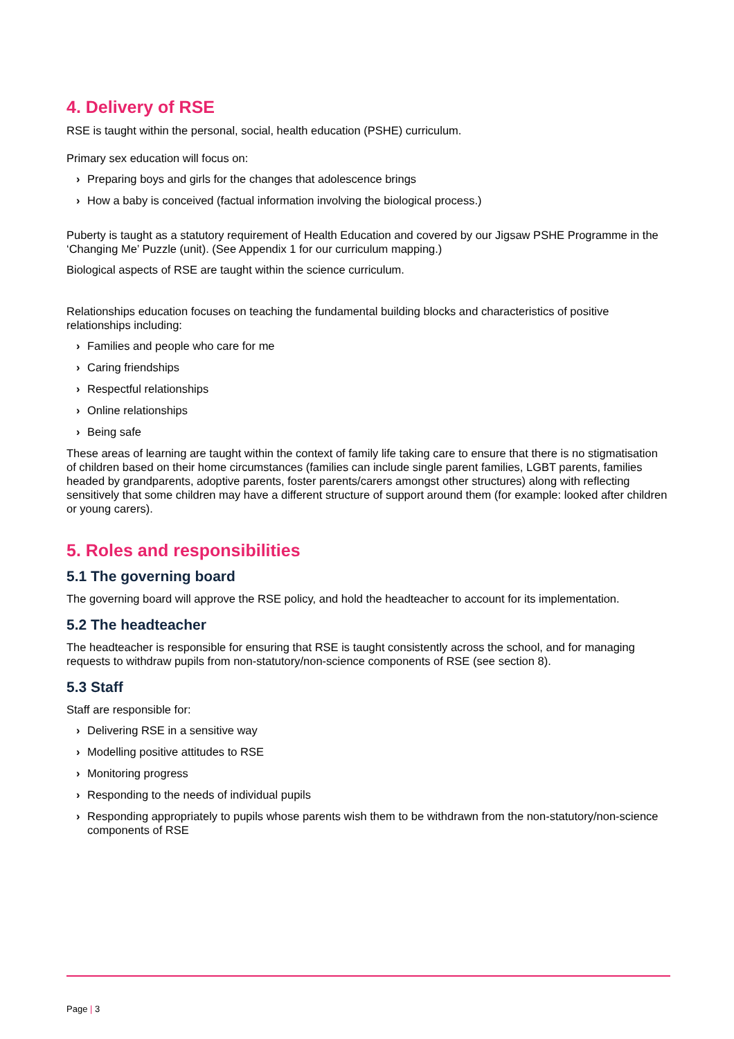4. Delivery of RSE
RSE is taught within the personal, social, health education (PSHE) curriculum.
Primary sex education will focus on:
› Preparing boys and girls for the changes that adolescence brings
› How a baby is conceived (factual information involving the biological process.)
Puberty is taught as a statutory requirement of Health Education and covered by our Jigsaw PSHE Programme in the ‘Changing Me’ Puzzle (unit). (See Appendix 1 for our curriculum mapping.)
Biological aspects of RSE are taught within the science curriculum.
Relationships education focuses on teaching the fundamental building blocks and characteristics of positive relationships including:
› Families and people who care for me
› Caring friendships
› Respectful relationships
› Online relationships
› Being safe
These areas of learning are taught within the context of family life taking care to ensure that there is no stigmatisation of children based on their home circumstances (families can include single parent families, LGBT parents, families headed by grandparents, adoptive parents, foster parents/carers amongst other structures) along with reflecting sensitively that some children may have a different structure of support around them (for example: looked after children or young carers).
5. Roles and responsibilities
5.1 The governing board
The governing board will approve the RSE policy, and hold the headteacher to account for its implementation.
5.2 The headteacher
The headteacher is responsible for ensuring that RSE is taught consistently across the school, and for managing requests to withdraw pupils from non-statutory/non-science components of RSE (see section 8).
5.3 Staff
Staff are responsible for:
› Delivering RSE in a sensitive way
› Modelling positive attitudes to RSE
› Monitoring progress
› Responding to the needs of individual pupils
› Responding appropriately to pupils whose parents wish them to be withdrawn from the non-statutory/non-science components of RSE
Page | 3